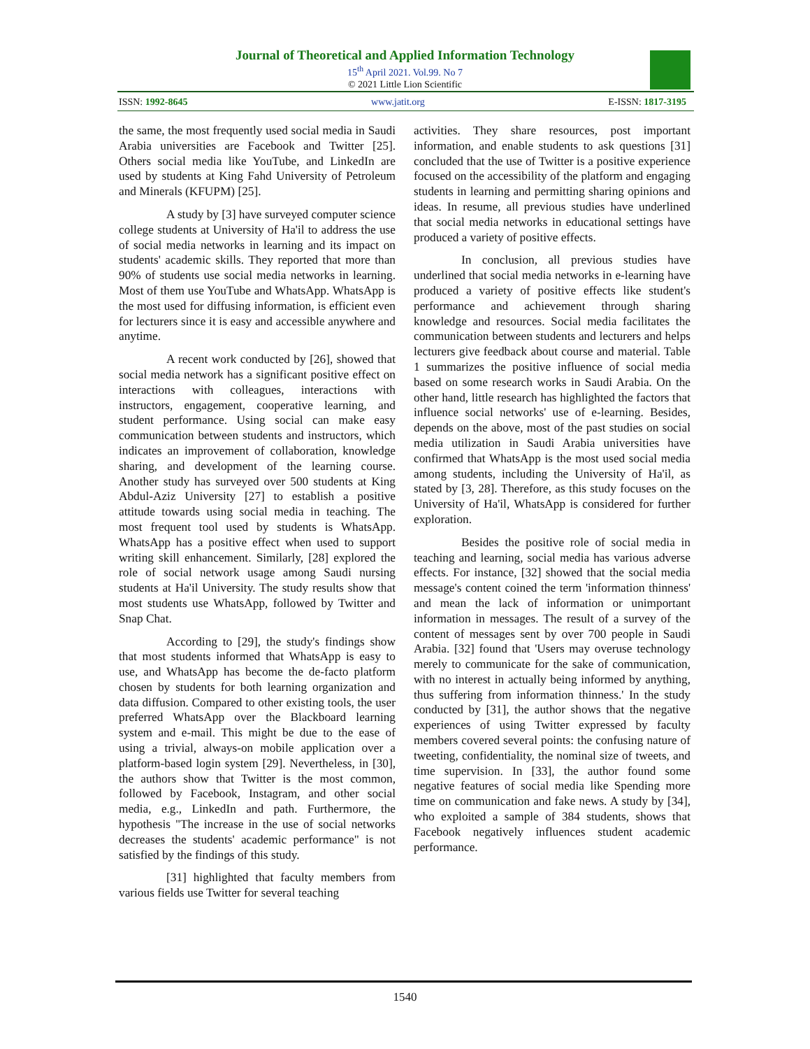Journal of Theoretical and Applied Information Technology
15<sup>th</sup> April 2021. Vol.99. No 7
© 2021 Little Lion Scientific
ISSN: 1992-8645 www.jatit.org E-ISSN: 1817-3195
the same, the most frequently used social media in Saudi Arabia universities are Facebook and Twitter [25]. Others social media like YouTube, and LinkedIn are used by students at King Fahd University of Petroleum and Minerals (KFUPM) [25].
A study by [3] have surveyed computer science college students at University of Ha'il to address the use of social media networks in learning and its impact on students' academic skills. They reported that more than 90% of students use social media networks in learning. Most of them use YouTube and WhatsApp. WhatsApp is the most used for diffusing information, is efficient even for lecturers since it is easy and accessible anywhere and anytime.
A recent work conducted by [26], showed that social media network has a significant positive effect on interactions with colleagues, interactions with instructors, engagement, cooperative learning, and student performance. Using social can make easy communication between students and instructors, which indicates an improvement of collaboration, knowledge sharing, and development of the learning course. Another study has surveyed over 500 students at King Abdul-Aziz University [27] to establish a positive attitude towards using social media in teaching. The most frequent tool used by students is WhatsApp. WhatsApp has a positive effect when used to support writing skill enhancement. Similarly, [28] explored the role of social network usage among Saudi nursing students at Ha'il University. The study results show that most students use WhatsApp, followed by Twitter and Snap Chat.
According to [29], the study's findings show that most students informed that WhatsApp is easy to use, and WhatsApp has become the de-facto platform chosen by students for both learning organization and data diffusion. Compared to other existing tools, the user preferred WhatsApp over the Blackboard learning system and e-mail. This might be due to the ease of using a trivial, always-on mobile application over a platform-based login system [29]. Nevertheless, in [30], the authors show that Twitter is the most common, followed by Facebook, Instagram, and other social media, e.g., LinkedIn and path. Furthermore, the hypothesis "The increase in the use of social networks decreases the students' academic performance" is not satisfied by the findings of this study.
[31] highlighted that faculty members from various fields use Twitter for several teaching
activities. They share resources, post important information, and enable students to ask questions [31] concluded that the use of Twitter is a positive experience focused on the accessibility of the platform and engaging students in learning and permitting sharing opinions and ideas. In resume, all previous studies have underlined that social media networks in educational settings have produced a variety of positive effects.
In conclusion, all previous studies have underlined that social media networks in e-learning have produced a variety of positive effects like student's performance and achievement through sharing knowledge and resources. Social media facilitates the communication between students and lecturers and helps lecturers give feedback about course and material. Table 1 summarizes the positive influence of social media based on some research works in Saudi Arabia. On the other hand, little research has highlighted the factors that influence social networks' use of e-learning. Besides, depends on the above, most of the past studies on social media utilization in Saudi Arabia universities have confirmed that WhatsApp is the most used social media among students, including the University of Ha'il, as stated by [3, 28]. Therefore, as this study focuses on the University of Ha'il, WhatsApp is considered for further exploration.
Besides the positive role of social media in teaching and learning, social media has various adverse effects. For instance, [32] showed that the social media message's content coined the term 'information thinness' and mean the lack of information or unimportant information in messages. The result of a survey of the content of messages sent by over 700 people in Saudi Arabia. [32] found that 'Users may overuse technology merely to communicate for the sake of communication, with no interest in actually being informed by anything, thus suffering from information thinness.' In the study conducted by [31], the author shows that the negative experiences of using Twitter expressed by faculty members covered several points: the confusing nature of tweeting, confidentiality, the nominal size of tweets, and time supervision. In [33], the author found some negative features of social media like Spending more time on communication and fake news. A study by [34], who exploited a sample of 384 students, shows that Facebook negatively influences student academic performance.
1540